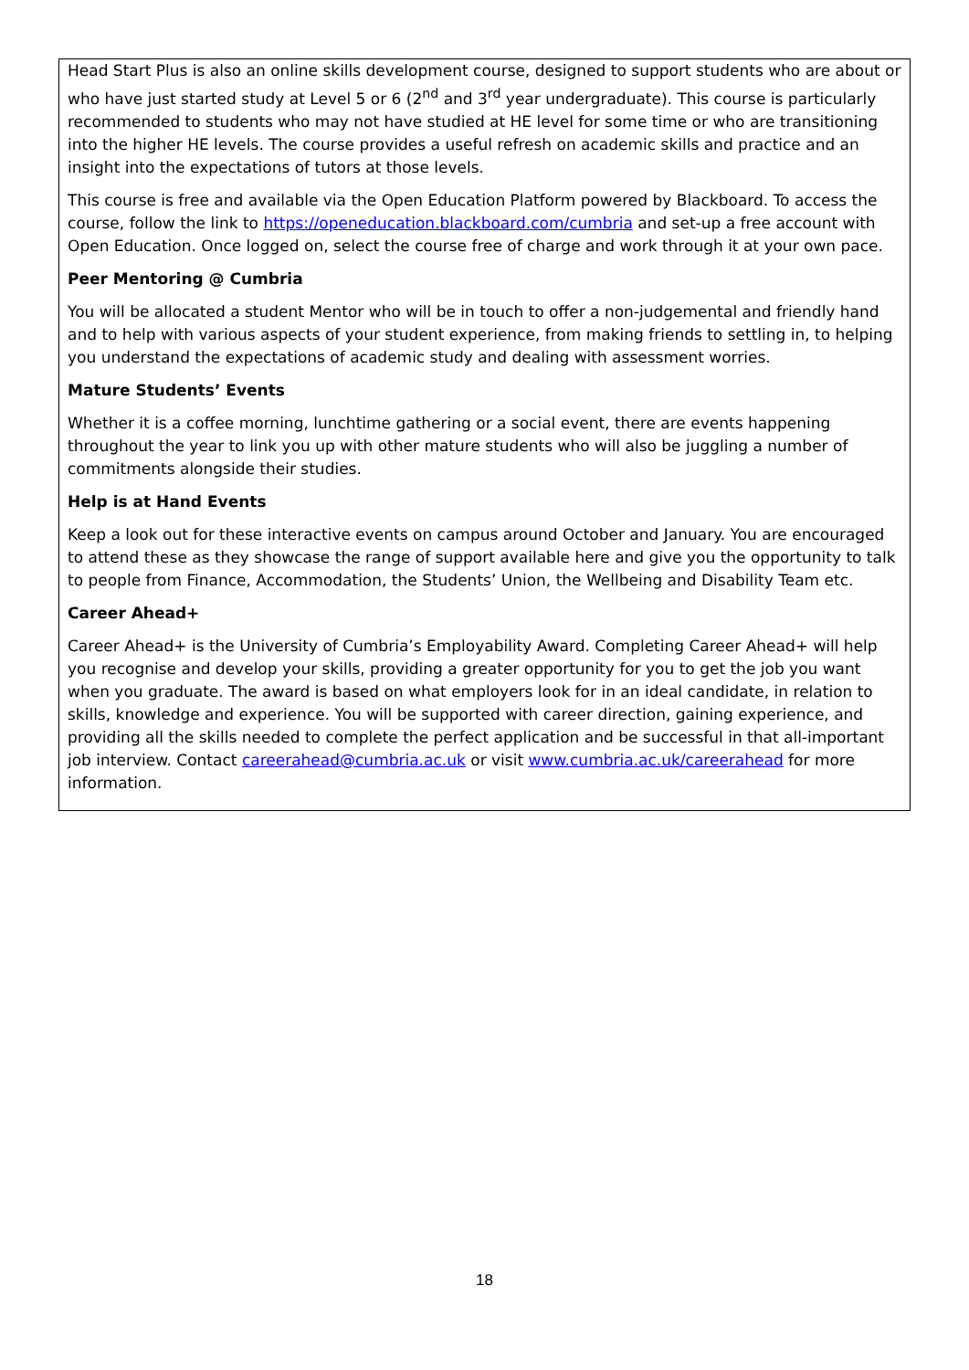Head Start Plus is also an online skills development course, designed to support students who are about or who have just started study at Level 5 or 6 (2<sup>nd</sup> and 3<sup>rd</sup> year undergraduate). This course is particularly recommended to students who may not have studied at HE level for some time or who are transitioning into the higher HE levels. The course provides a useful refresh on academic skills and practice and an insight into the expectations of tutors at those levels.
This course is free and available via the Open Education Platform powered by Blackboard. To access the course, follow the link to https://openeducation.blackboard.com/cumbria and set-up a free account with Open Education. Once logged on, select the course free of charge and work through it at your own pace.
Peer Mentoring @ Cumbria
You will be allocated a student Mentor who will be in touch to offer a non-judgemental and friendly hand and to help with various aspects of your student experience, from making friends to settling in, to helping you understand the expectations of academic study and dealing with assessment worries.
Mature Students’ Events
Whether it is a coffee morning, lunchtime gathering or a social event, there are events happening throughout the year to link you up with other mature students who will also be juggling a number of commitments alongside their studies.
Help is at Hand Events
Keep a look out for these interactive events on campus around October and January. You are encouraged to attend these as they showcase the range of support available here and give you the opportunity to talk to people from Finance, Accommodation, the Students’ Union, the Wellbeing and Disability Team etc.
Career Ahead+
Career Ahead+ is the University of Cumbria’s Employability Award. Completing Career Ahead+ will help you recognise and develop your skills, providing a greater opportunity for you to get the job you want when you graduate. The award is based on what employers look for in an ideal candidate, in relation to skills, knowledge and experience. You will be supported with career direction, gaining experience, and providing all the skills needed to complete the perfect application and be successful in that all-important job interview. Contact careerahead@cumbria.ac.uk or visit www.cumbria.ac.uk/careerahead for more information.
18